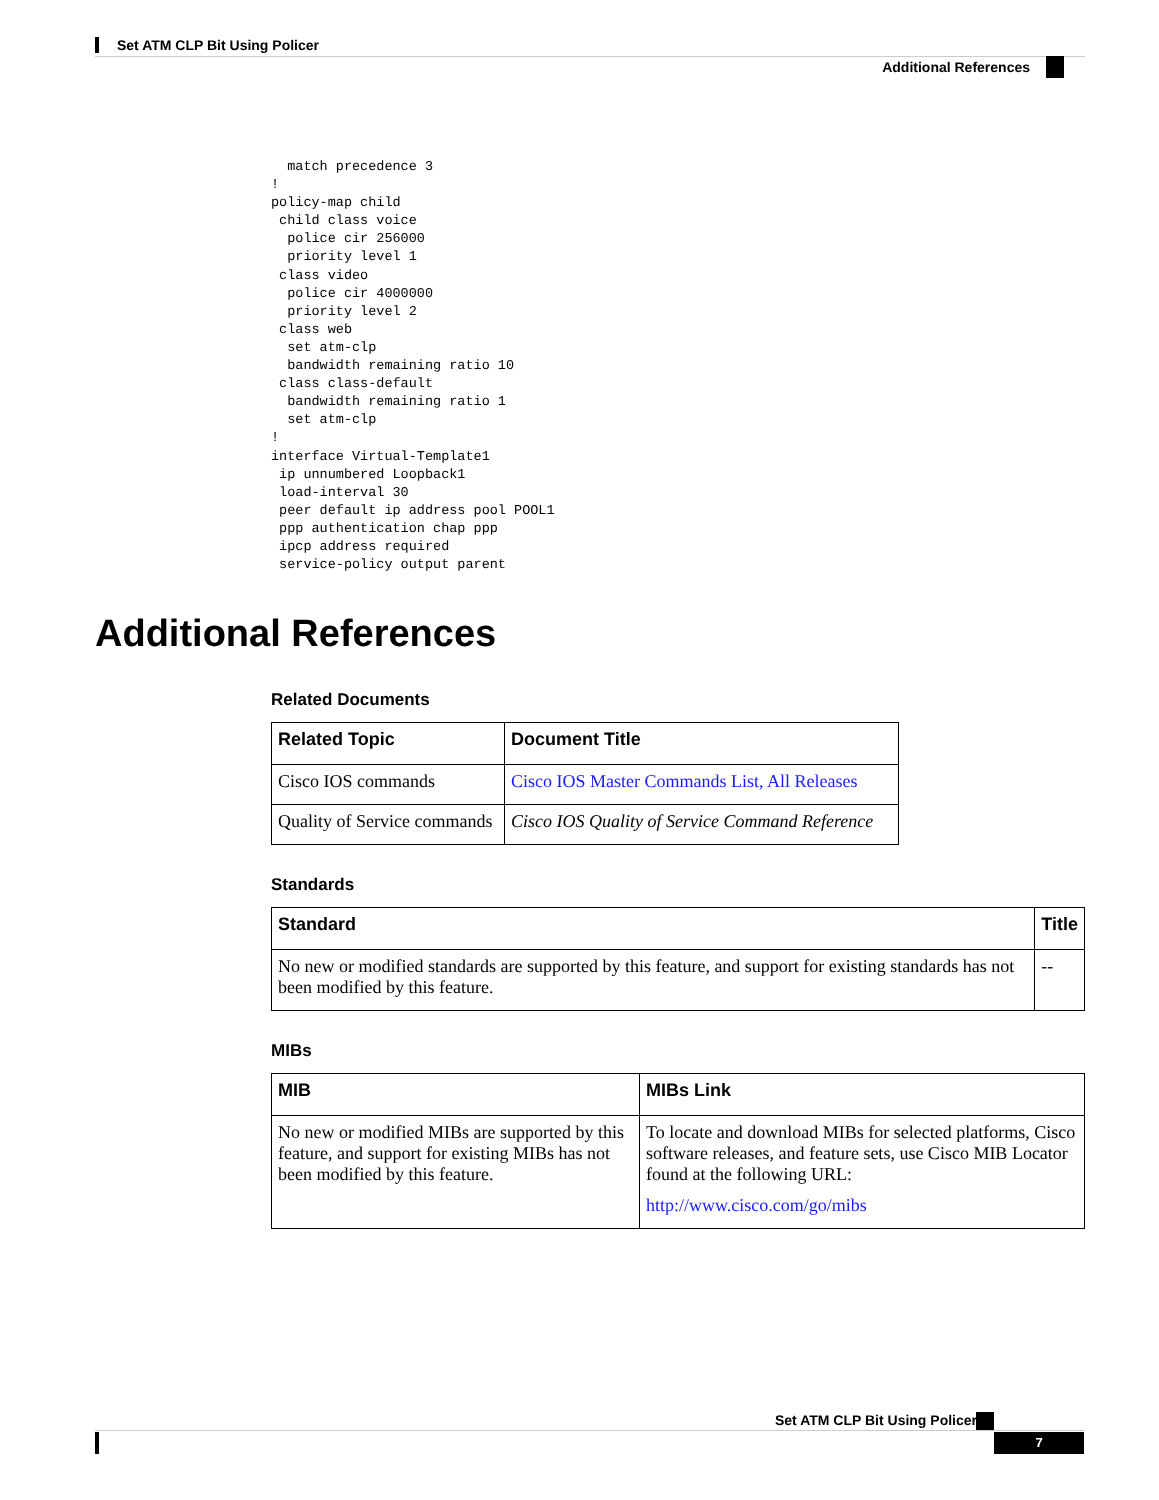Set ATM CLP Bit Using Policer
Additional References
  match precedence 3
!
policy-map child
 child class voice
  police cir 256000
  priority level 1
 class video
  police cir 4000000
  priority level 2
 class web
  set atm-clp
  bandwidth remaining ratio 10
 class class-default
  bandwidth remaining ratio 1
  set atm-clp
!
interface Virtual-Template1
 ip unnumbered Loopback1
 load-interval 30
 peer default ip address pool POOL1
 ppp authentication chap ppp
 ipcp address required
 service-policy output parent
Additional References
Related Documents
| Related Topic | Document Title |
| --- | --- |
| Cisco IOS commands | Cisco IOS Master Commands List, All Releases |
| Quality of Service commands | Cisco IOS Quality of Service Command Reference |
Standards
| Standard | Title |
| --- | --- |
| No new or modified standards are supported by this feature, and support for existing standards has not been modified by this feature. | -- |
MIBs
| MIB | MIBs Link |
| --- | --- |
| No new or modified MIBs are supported by this feature, and support for existing MIBs has not been modified by this feature. | To locate and download MIBs for selected platforms, Cisco software releases, and feature sets, use Cisco MIB Locator found at the following URL: http://www.cisco.com/go/mibs |
Set ATM CLP Bit Using Policer
7